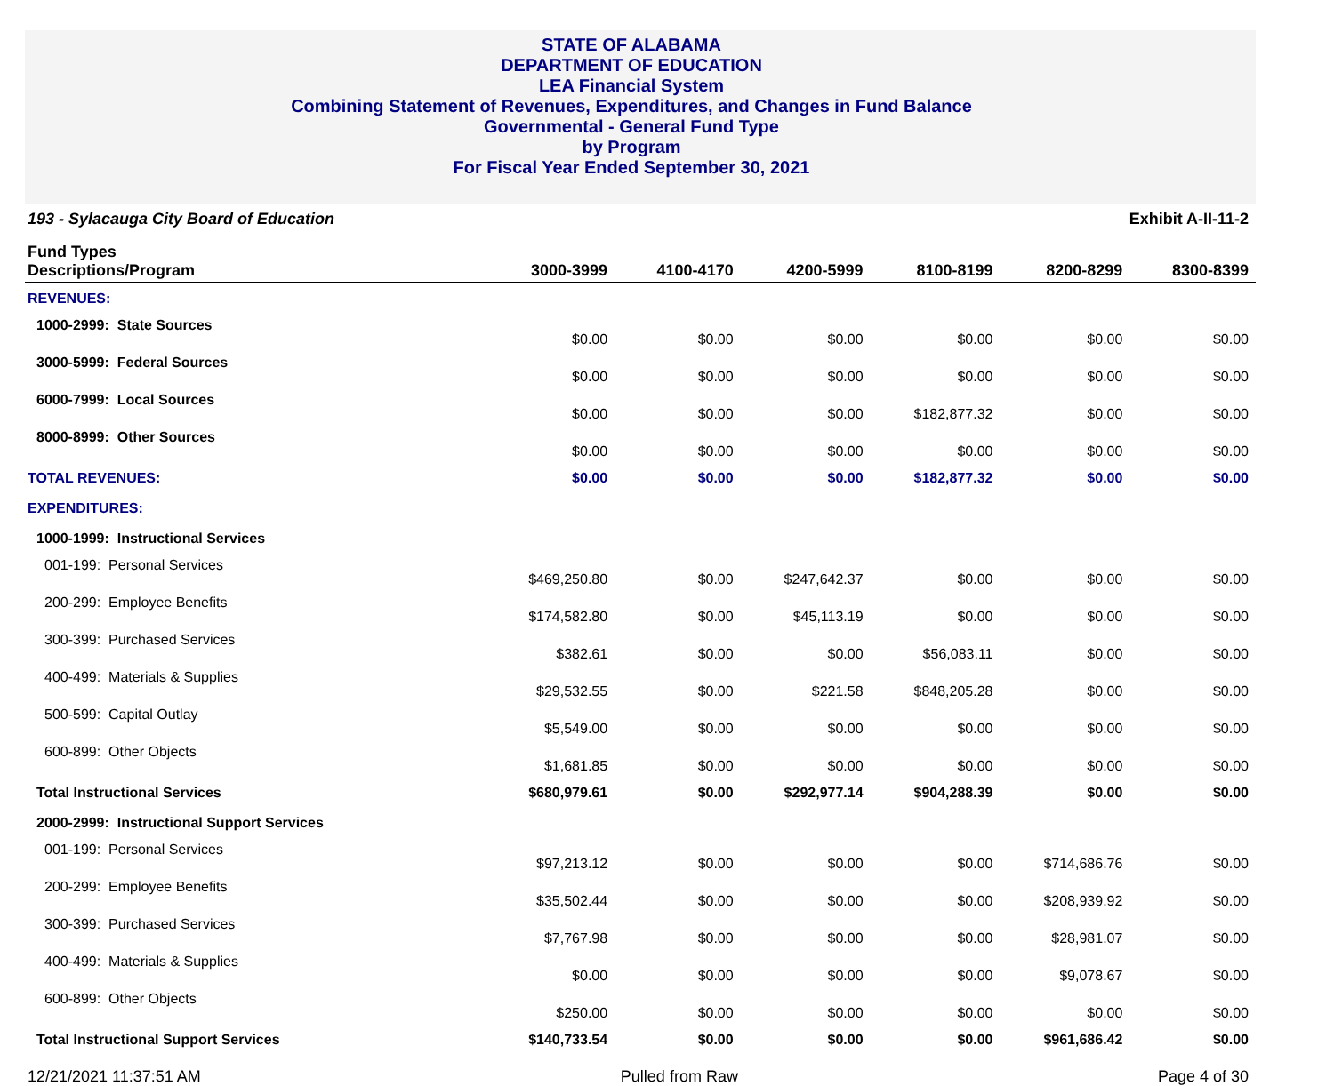STATE OF ALABAMA
DEPARTMENT OF EDUCATION
LEA Financial System
Combining Statement of Revenues, Expenditures, and Changes in Fund Balance
Governmental - General Fund Type
by Program
For Fiscal Year Ended September 30, 2021
193 - Sylacauga City Board of Education Exhibit A-II-11-2
| Fund Types Descriptions/Program | 3000-3999 | 4100-4170 | 4200-5999 | 8100-8199 | 8200-8299 | 8300-8399 |
| --- | --- | --- | --- | --- | --- | --- |
| REVENUES: | | | | | | |
| 1000-2999: State Sources | $0.00 | $0.00 | $0.00 | $0.00 | $0.00 | $0.00 |
| 3000-5999: Federal Sources | $0.00 | $0.00 | $0.00 | $0.00 | $0.00 | $0.00 |
| 6000-7999: Local Sources | $0.00 | $0.00 | $0.00 | $182,877.32 | $0.00 | $0.00 |
| 8000-8999: Other Sources | $0.00 | $0.00 | $0.00 | $0.00 | $0.00 | $0.00 |
| TOTAL REVENUES: | $0.00 | $0.00 | $0.00 | $182,877.32 | $0.00 | $0.00 |
| EXPENDITURES: | | | | | | |
| 1000-1999: Instructional Services | | | | | | |
| 001-199: Personal Services | $469,250.80 | $0.00 | $247,642.37 | $0.00 | $0.00 | $0.00 |
| 200-299: Employee Benefits | $174,582.80 | $0.00 | $45,113.19 | $0.00 | $0.00 | $0.00 |
| 300-399: Purchased Services | $382.61 | $0.00 | $0.00 | $56,083.11 | $0.00 | $0.00 |
| 400-499: Materials & Supplies | $29,532.55 | $0.00 | $221.58 | $848,205.28 | $0.00 | $0.00 |
| 500-599: Capital Outlay | $5,549.00 | $0.00 | $0.00 | $0.00 | $0.00 | $0.00 |
| 600-899: Other Objects | $1,681.85 | $0.00 | $0.00 | $0.00 | $0.00 | $0.00 |
| Total Instructional Services | $680,979.61 | $0.00 | $292,977.14 | $904,288.39 | $0.00 | $0.00 |
| 2000-2999: Instructional Support Services | | | | | | |
| 001-199: Personal Services | $97,213.12 | $0.00 | $0.00 | $0.00 | $714,686.76 | $0.00 |
| 200-299: Employee Benefits | $35,502.44 | $0.00 | $0.00 | $0.00 | $208,939.92 | $0.00 |
| 300-399: Purchased Services | $7,767.98 | $0.00 | $0.00 | $0.00 | $28,981.07 | $0.00 |
| 400-499: Materials & Supplies | $0.00 | $0.00 | $0.00 | $0.00 | $9,078.67 | $0.00 |
| 600-899: Other Objects | $250.00 | $0.00 | $0.00 | $0.00 | $0.00 | $0.00 |
| Total Instructional Support Services | $140,733.54 | $0.00 | $0.00 | $0.00 | $961,686.42 | $0.00 |
12/21/2021 11:37:51 AM Pulled from Raw Page 4 of 30